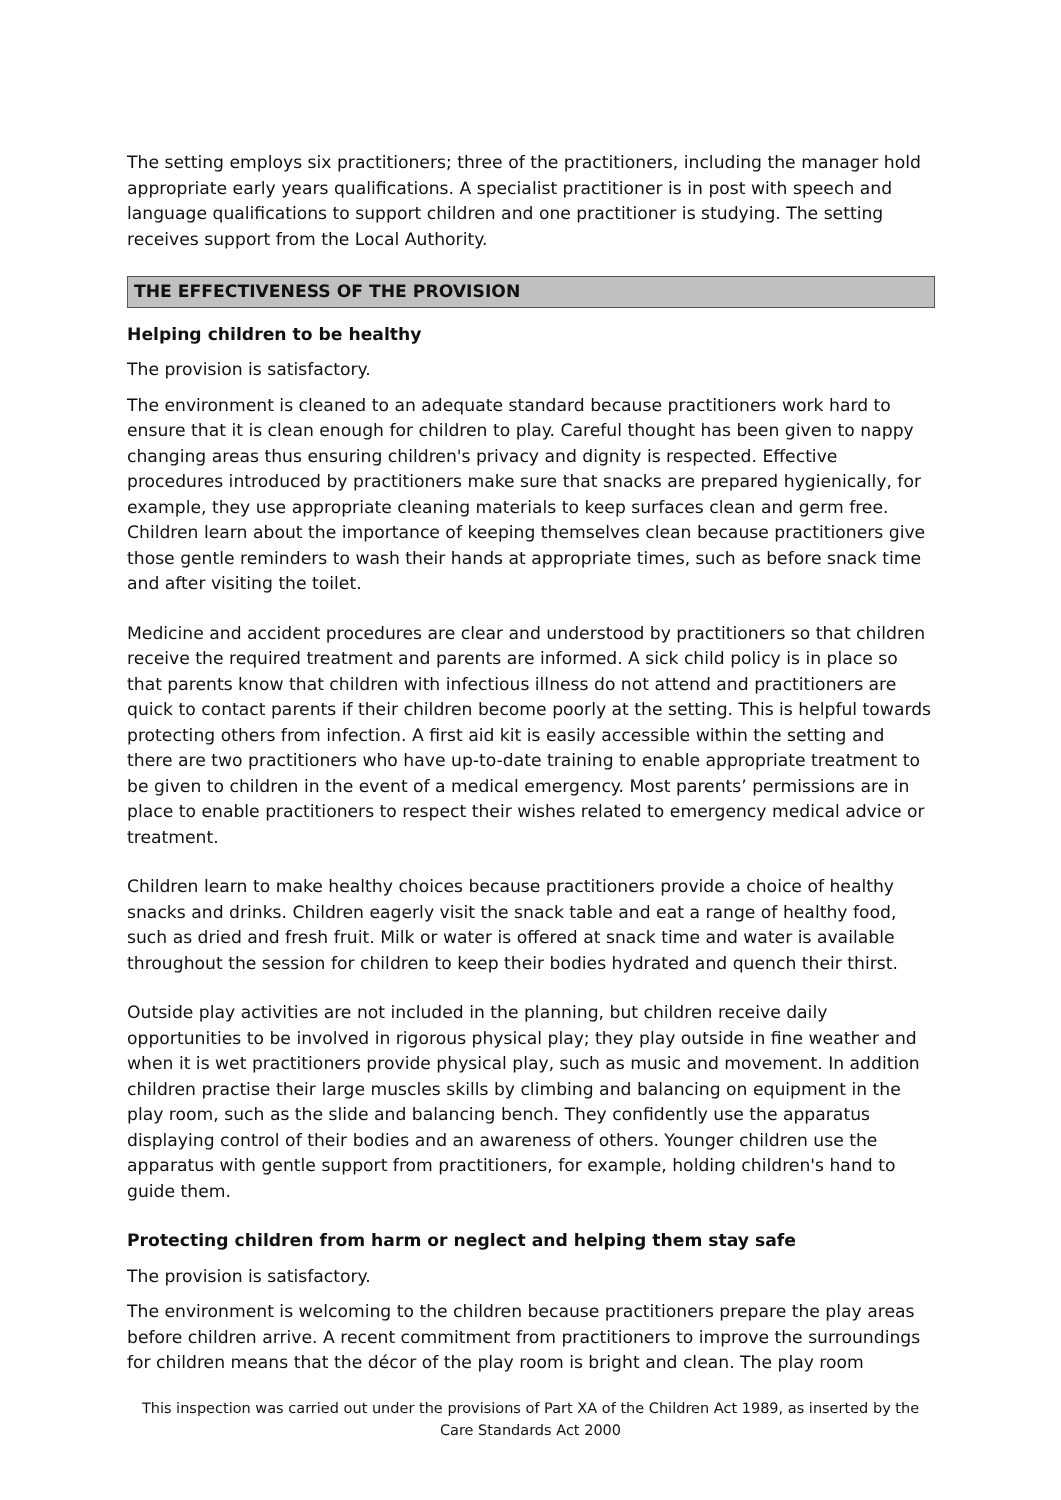The setting employs six practitioners; three of the practitioners, including the manager hold appropriate early years qualifications. A specialist practitioner is in post with speech and language qualifications to support children and one practitioner is studying. The setting receives support from the Local Authority.
THE EFFECTIVENESS OF THE PROVISION
Helping children to be healthy
The provision is satisfactory.
The environment is cleaned to an adequate standard because practitioners work hard to ensure that it is clean enough for children to play. Careful thought has been given to nappy changing areas thus ensuring children's privacy and dignity is respected. Effective procedures introduced by practitioners make sure that snacks are prepared hygienically, for example, they use appropriate cleaning materials to keep surfaces clean and germ free. Children learn about the importance of keeping themselves clean because practitioners give those gentle reminders to wash their hands at appropriate times, such as before snack time and after visiting the toilet.
Medicine and accident procedures are clear and understood by practitioners so that children receive the required treatment and parents are informed. A sick child policy is in place so that parents know that children with infectious illness do not attend and practitioners are quick to contact parents if their children become poorly at the setting. This is helpful towards protecting others from infection. A first aid kit is easily accessible within the setting and there are two practitioners who have up-to-date training to enable appropriate treatment to be given to children in the event of a medical emergency. Most parents’ permissions are in place to enable practitioners to respect their wishes related to emergency medical advice or treatment.
Children learn to make healthy choices because practitioners provide a choice of healthy snacks and drinks. Children eagerly visit the snack table and eat a range of healthy food, such as dried and fresh fruit. Milk or water is offered at snack time and water is available throughout the session for children to keep their bodies hydrated and quench their thirst.
Outside play activities are not included in the planning, but children receive daily opportunities to be involved in rigorous physical play; they play outside in fine weather and when it is wet practitioners provide physical play, such as music and movement. In addition children practise their large muscles skills by climbing and balancing on equipment in the play room, such as the slide and balancing bench. They confidently use the apparatus displaying control of their bodies and an awareness of others. Younger children use the apparatus with gentle support from practitioners, for example, holding children's hand to guide them.
Protecting children from harm or neglect and helping them stay safe
The provision is satisfactory.
The environment is welcoming to the children because practitioners prepare the play areas before children arrive. A recent commitment from practitioners to improve the surroundings for children means that the décor of the play room is bright and clean. The play room
This inspection was carried out under the provisions of Part XA of the Children Act 1989, as inserted by the Care Standards Act 2000